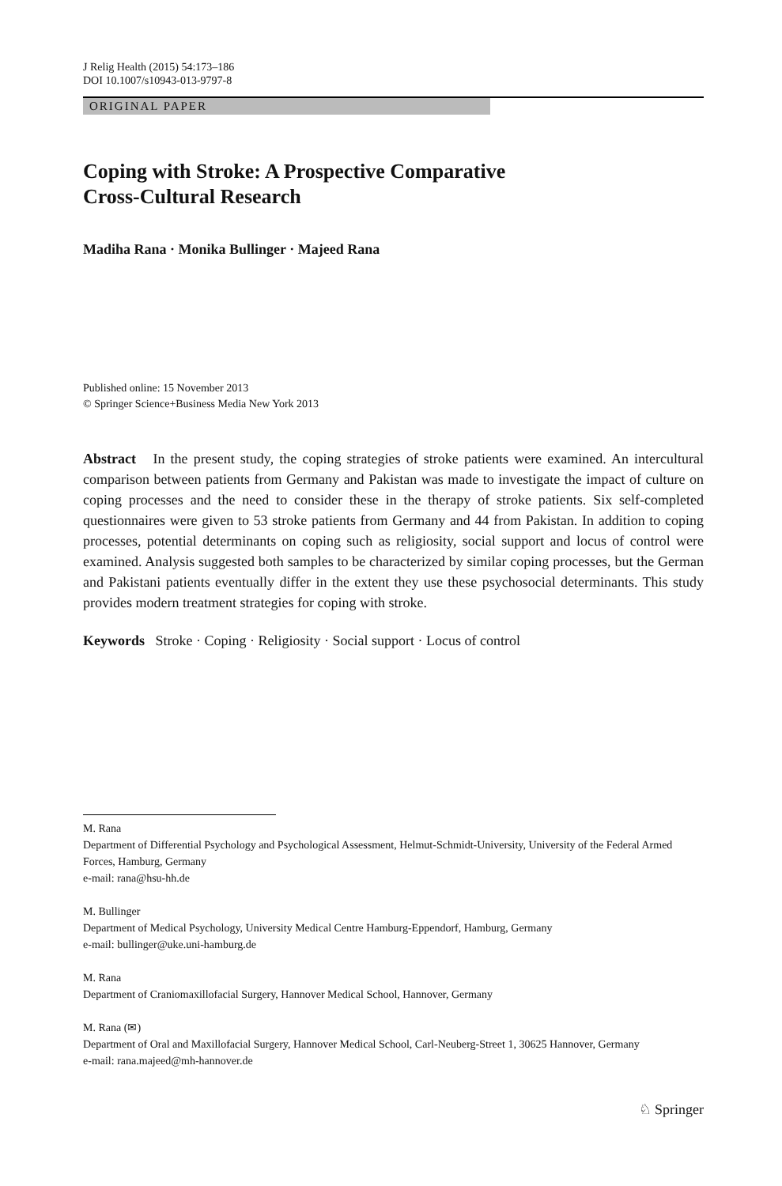J Relig Health (2015) 54:173–186
DOI 10.1007/s10943-013-9797-8
ORIGINAL PAPER
Coping with Stroke: A Prospective Comparative
Cross-Cultural Research
Madiha Rana · Monika Bullinger · Majeed Rana
Published online: 15 November 2013
© Springer Science+Business Media New York 2013
Abstract In the present study, the coping strategies of stroke patients were examined. An intercultural comparison between patients from Germany and Pakistan was made to investigate the impact of culture on coping processes and the need to consider these in the therapy of stroke patients. Six self-completed questionnaires were given to 53 stroke patients from Germany and 44 from Pakistan. In addition to coping processes, potential determinants on coping such as religiosity, social support and locus of control were examined. Analysis suggested both samples to be characterized by similar coping processes, but the German and Pakistani patients eventually differ in the extent they use these psychosocial determinants. This study provides modern treatment strategies for coping with stroke.
Keywords Stroke · Coping · Religiosity · Social support · Locus of control
M. Rana
Department of Differential Psychology and Psychological Assessment, Helmut-Schmidt-University, University of the Federal Armed Forces, Hamburg, Germany
e-mail: rana@hsu-hh.de
M. Bullinger
Department of Medical Psychology, University Medical Centre Hamburg-Eppendorf, Hamburg, Germany
e-mail: bullinger@uke.uni-hamburg.de
M. Rana
Department of Craniomaxillofacial Surgery, Hannover Medical School, Hannover, Germany
M. Rana (✉)
Department of Oral and Maxillofacial Surgery, Hannover Medical School, Carl-Neuberg-Street 1, 30625 Hannover, Germany
e-mail: rana.majeed@mh-hannover.de
♘ Springer